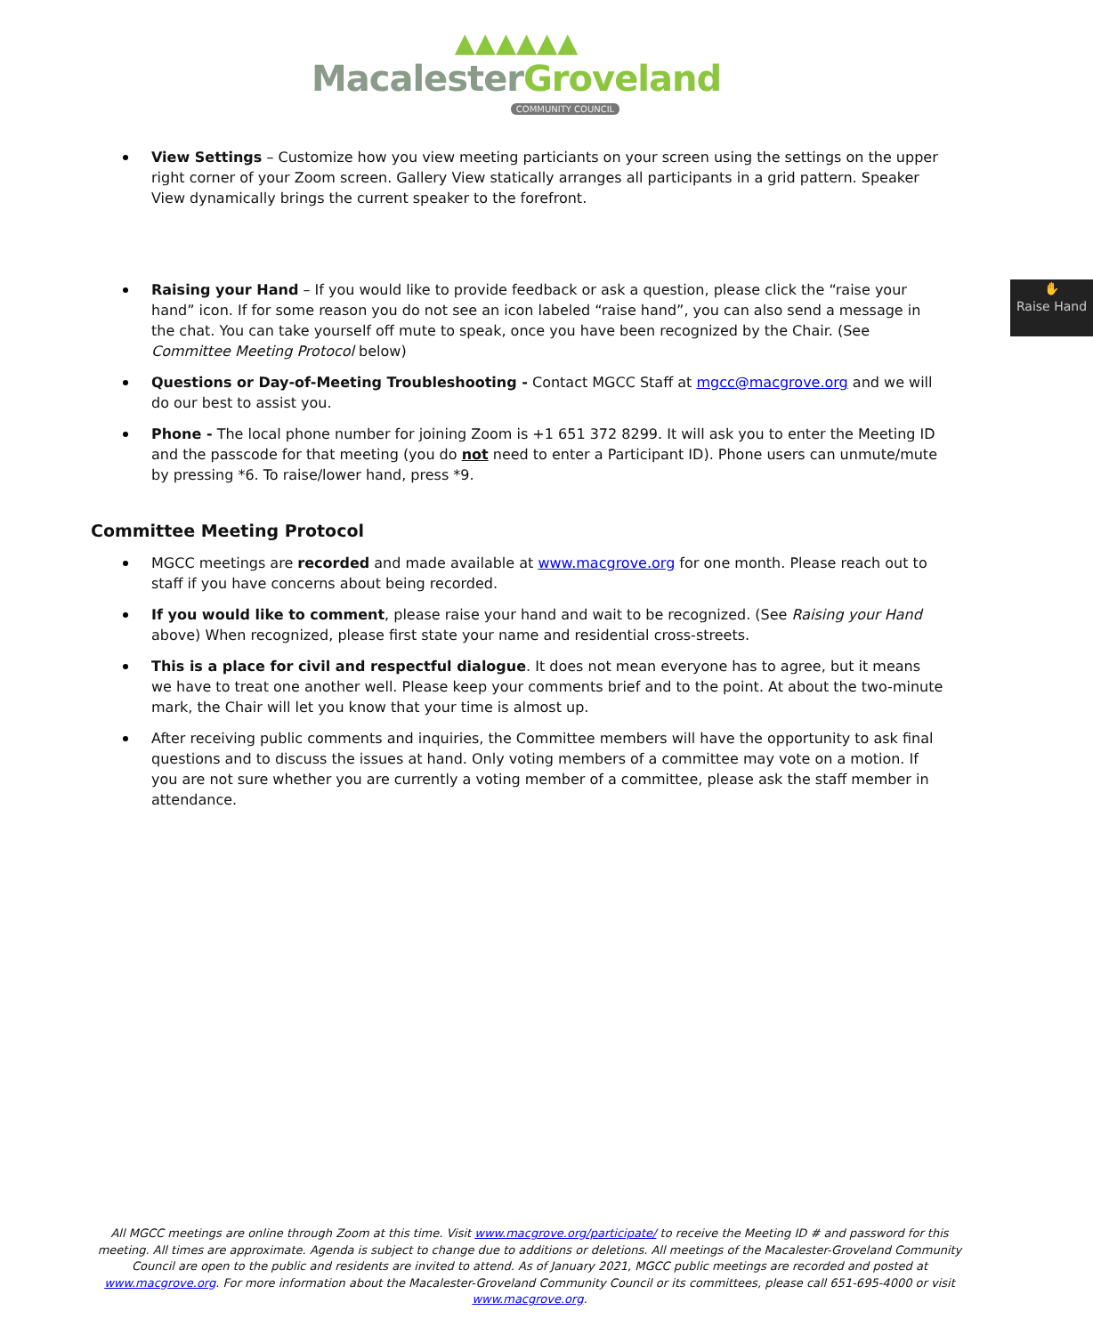▲▲▲▲▲▲
Macalester Groveland
COMMUNITY COUNCIL
View Settings – Customize how you view meeting particiants on your screen using the settings on the upper right corner of your Zoom screen. Gallery View statically arranges all participants in a grid pattern. Speaker View dynamically brings the current speaker to the forefront.
✋
Raise Hand
Raising your Hand – If you would like to provide feedback or ask a question, please click the “raise your hand” icon. If for some reason you do not see an icon labeled “raise hand”, you can also send a message in the chat. You can take yourself off mute to speak, once you have been recognized by the Chair. (See Committee Meeting Protocol below)
Questions or Day-of-Meeting Troubleshooting - Contact MGCC Staff at mgcc@macgrove.org and we will do our best to assist you.
Phone - The local phone number for joining Zoom is +1 651 372 8299. It will ask you to enter the Meeting ID and the passcode for that meeting (you do not need to enter a Participant ID). Phone users can unmute/mute by pressing *6. To raise/lower hand, press *9.
Committee Meeting Protocol
MGCC meetings are recorded and made available at www.macgrove.org for one month. Please reach out to staff if you have concerns about being recorded.
If you would like to comment, please raise your hand and wait to be recognized. (See Raising your Hand above) When recognized, please first state your name and residential cross-streets.
This is a place for civil and respectful dialogue. It does not mean everyone has to agree, but it means we have to treat one another well. Please keep your comments brief and to the point. At about the two-minute mark, the Chair will let you know that your time is almost up.
After receiving public comments and inquiries, the Committee members will have the opportunity to ask final questions and to discuss the issues at hand. Only voting members of a committee may vote on a motion. If you are not sure whether you are currently a voting member of a committee, please ask the staff member in attendance.
All MGCC meetings are online through Zoom at this time. Visit www.macgrove.org/participate/ to receive the Meeting ID # and password for this meeting. All times are approximate. Agenda is subject to change due to additions or deletions. All meetings of the Macalester-Groveland Community Council are open to the public and residents are invited to attend. As of January 2021, MGCC public meetings are recorded and posted at www.macgrove.org. For more information about the Macalester-Groveland Community Council or its committees, please call 651-695-4000 or visit www.macgrove.org.